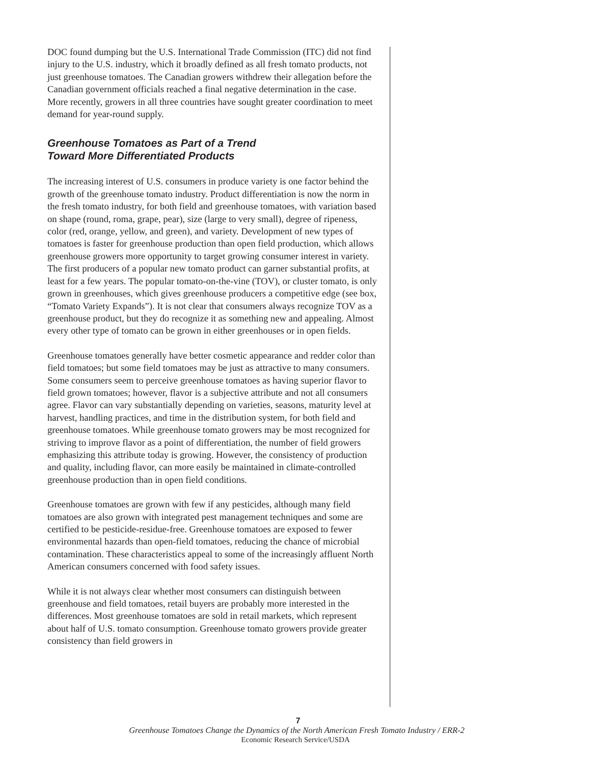DOC found dumping but the U.S. International Trade Commission (ITC) did not find injury to the U.S. industry, which it broadly defined as all fresh tomato products, not just greenhouse tomatoes. The Canadian growers withdrew their allegation before the Canadian government officials reached a final negative determination in the case. More recently, growers in all three countries have sought greater coordination to meet demand for year-round supply.
Greenhouse Tomatoes as Part of a Trend
Toward More Differentiated Products
The increasing interest of U.S. consumers in produce variety is one factor behind the growth of the greenhouse tomato industry. Product differentiation is now the norm in the fresh tomato industry, for both field and greenhouse tomatoes, with variation based on shape (round, roma, grape, pear), size (large to very small), degree of ripeness, color (red, orange, yellow, and green), and variety. Development of new types of tomatoes is faster for greenhouse production than open field production, which allows greenhouse growers more opportunity to target growing consumer interest in variety. The first producers of a popular new tomato product can garner substantial profits, at least for a few years. The popular tomato-on-the-vine (TOV), or cluster tomato, is only grown in greenhouses, which gives greenhouse producers a competitive edge (see box, “Tomato Variety Expands”). It is not clear that consumers always recognize TOV as a greenhouse product, but they do recognize it as something new and appealing. Almost every other type of tomato can be grown in either greenhouses or in open fields.
Greenhouse tomatoes generally have better cosmetic appearance and redder color than field tomatoes; but some field tomatoes may be just as attractive to many consumers. Some consumers seem to perceive greenhouse tomatoes as having superior flavor to field grown tomatoes; however, flavor is a subjective attribute and not all consumers agree. Flavor can vary substantially depending on varieties, seasons, maturity level at harvest, handling practices, and time in the distribution system, for both field and greenhouse tomatoes. While greenhouse tomato growers may be most recognized for striving to improve flavor as a point of differentiation, the number of field growers emphasizing this attribute today is growing. However, the consistency of production and quality, including flavor, can more easily be maintained in climate-controlled greenhouse production than in open field conditions.
Greenhouse tomatoes are grown with few if any pesticides, although many field tomatoes are also grown with integrated pest management techniques and some are certified to be pesticide-residue-free. Greenhouse tomatoes are exposed to fewer environmental hazards than open-field tomatoes, reducing the chance of microbial contamination. These characteristics appeal to some of the increasingly affluent North American consumers concerned with food safety issues.
While it is not always clear whether most consumers can distinguish between greenhouse and field tomatoes, retail buyers are probably more interested in the differences. Most greenhouse tomatoes are sold in retail markets, which represent about half of U.S. tomato consumption. Greenhouse tomato growers provide greater consistency than field growers in
7
Greenhouse Tomatoes Change the Dynamics of the North American Fresh Tomato Industry / ERR-2
Economic Research Service/USDA